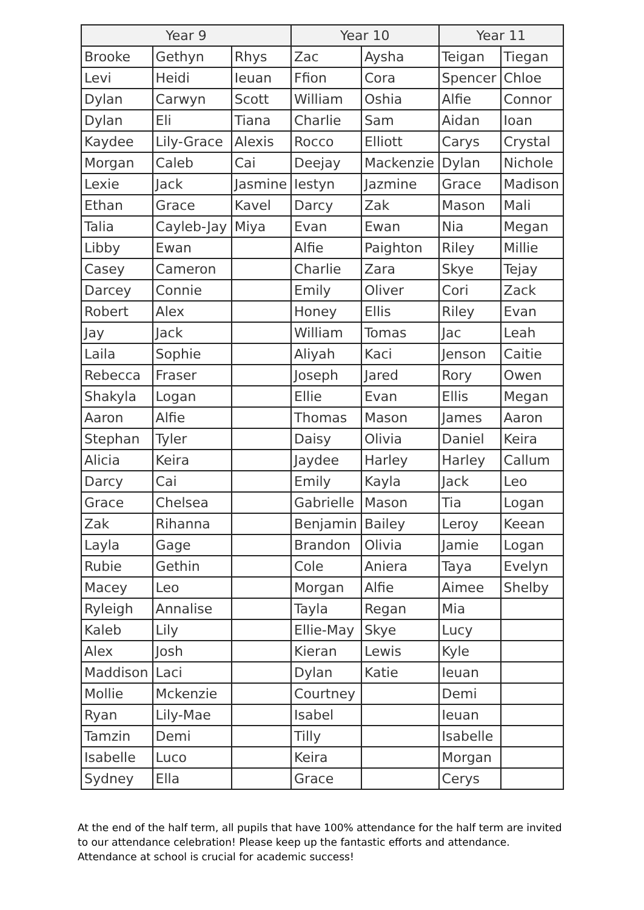| Year 9 | | | Year 10 | | Year 11 | |
| --- | --- | --- | --- | --- | --- | --- |
| Brooke | Gethyn | Rhys | Zac | Aysha | Teigan | Tiegan |
| Levi | Heidi | Ieuan | Ffion | Cora | Spencer | Chloe |
| Dylan | Carwyn | Scott | William | Oshia | Alfie | Connor |
| Dylan | Eli | Tiana | Charlie | Sam | Aidan | Ioan |
| Kaydee | Lily-Grace | Alexis | Rocco | Elliott | Carys | Crystal |
| Morgan | Caleb | Cai | Deejay | Mackenzie | Dylan | Nichole |
| Lexie | Jack | Jasmine | Iestyn | Jazmine | Grace | Madison |
| Ethan | Grace | Kavel | Darcy | Zak | Mason | Mali |
| Talia | Cayleb-Jay | Miya | Evan | Ewan | Nia | Megan |
| Libby | Ewan | | Alfie | Paighton | Riley | Millie |
| Casey | Cameron | | Charlie | Zara | Skye | Tejay |
| Darcey | Connie | | Emily | Oliver | Cori | Zack |
| Robert | Alex | | Honey | Ellis | Riley | Evan |
| Jay | Jack | | William | Tomas | Jac | Leah |
| Laila | Sophie | | Aliyah | Kaci | Jenson | Caitie |
| Rebecca | Fraser | | Joseph | Jared | Rory | Owen |
| Shakyla | Logan | | Ellie | Evan | Ellis | Megan |
| Aaron | Alfie | | Thomas | Mason | James | Aaron |
| Stephan | Tyler | | Daisy | Olivia | Daniel | Keira |
| Alicia | Keira | | Jaydee | Harley | Harley | Callum |
| Darcy | Cai | | Emily | Kayla | Jack | Leo |
| Grace | Chelsea | | Gabrielle | Mason | Tia | Logan |
| Zak | Rihanna | | Benjamin | Bailey | Leroy | Keean |
| Layla | Gage | | Brandon | Olivia | Jamie | Logan |
| Rubie | Gethin | | Cole | Aniera | Taya | Evelyn |
| Macey | Leo | | Morgan | Alfie | Aimee | Shelby |
| Ryleigh | Annalise | | Tayla | Regan | Mia | |
| Kaleb | Lily | | Ellie-May | Skye | Lucy | |
| Alex | Josh | | Kieran | Lewis | Kyle | |
| Maddison | Laci | | Dylan | Katie | Ieuan | |
| Mollie | Mckenzie | | Courtney | | Demi | |
| Ryan | Lily-Mae | | Isabel | | Ieuan | |
| Tamzin | Demi | | Tilly | | Isabelle | |
| Isabelle | Luco | | Keira | | Morgan | |
| Sydney | Ella | | Grace | | Cerys | |
At the end of the half term, all pupils that have 100% attendance for the half term are invited to our attendance celebration! Please keep up the fantastic efforts and attendance.
Attendance at school is crucial for academic success!